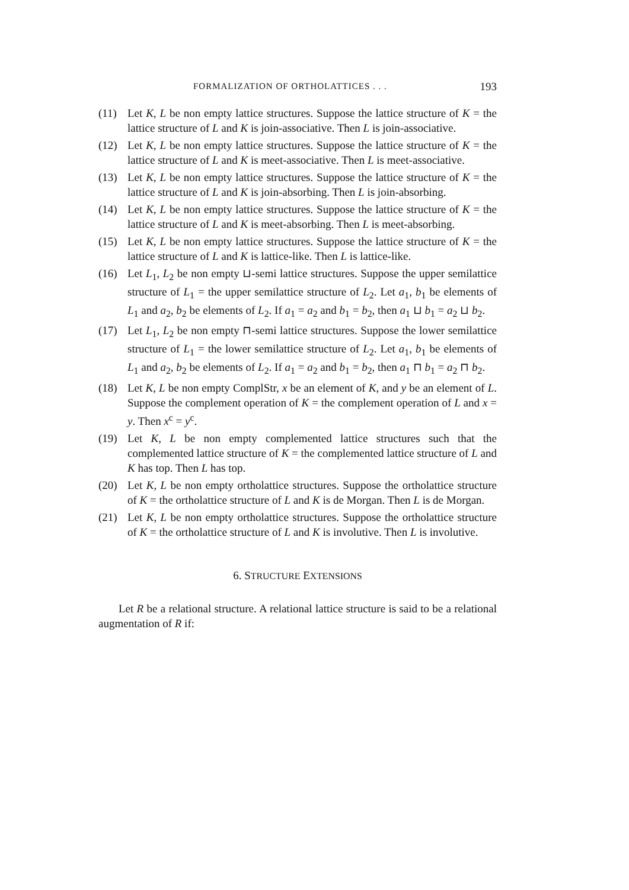FORMALIZATION OF ORTHOLATTICES . . . 193
(11) Let K, L be non empty lattice structures. Suppose the lattice structure of K = the lattice structure of L and K is join-associative. Then L is join-associative.
(12) Let K, L be non empty lattice structures. Suppose the lattice structure of K = the lattice structure of L and K is meet-associative. Then L is meet-associative.
(13) Let K, L be non empty lattice structures. Suppose the lattice structure of K = the lattice structure of L and K is join-absorbing. Then L is join-absorbing.
(14) Let K, L be non empty lattice structures. Suppose the lattice structure of K = the lattice structure of L and K is meet-absorbing. Then L is meet-absorbing.
(15) Let K, L be non empty lattice structures. Suppose the lattice structure of K = the lattice structure of L and K is lattice-like. Then L is lattice-like.
(16) Let L<sub>1</sub>, L<sub>2</sub> be non empty ⊔-semi lattice structures. Suppose the upper semilattice structure of L<sub>1</sub> = the upper semilattice structure of L<sub>2</sub>. Let a<sub>1</sub>, b<sub>1</sub> be elements of L<sub>1</sub> and a<sub>2</sub>, b<sub>2</sub> be elements of L<sub>2</sub>. If a<sub>1</sub> = a<sub>2</sub> and b<sub>1</sub> = b<sub>2</sub>, then a<sub>1</sub> ⊔ b<sub>1</sub> = a<sub>2</sub> ⊔ b<sub>2</sub>.
(17) Let L<sub>1</sub>, L<sub>2</sub> be non empty ⊓-semi lattice structures. Suppose the lower semilattice structure of L<sub>1</sub> = the lower semilattice structure of L<sub>2</sub>. Let a<sub>1</sub>, b<sub>1</sub> be elements of L<sub>1</sub> and a<sub>2</sub>, b<sub>2</sub> be elements of L<sub>2</sub>. If a<sub>1</sub> = a<sub>2</sub> and b<sub>1</sub> = b<sub>2</sub>, then a<sub>1</sub> ⊓ b<sub>1</sub> = a<sub>2</sub> ⊓ b<sub>2</sub>.
(18) Let K, L be non empty ComplStr, x be an element of K, and y be an element of L. Suppose the complement operation of K = the complement operation of L and x = y. Then x<sup>c</sup> = y<sup>c</sup>.
(19) Let K, L be non empty complemented lattice structures such that the complemented lattice structure of K = the complemented lattice structure of L and K has top. Then L has top.
(20) Let K, L be non empty ortholattice structures. Suppose the ortholattice structure of K = the ortholattice structure of L and K is de Morgan. Then L is de Morgan.
(21) Let K, L be non empty ortholattice structures. Suppose the ortholattice structure of K = the ortholattice structure of L and K is involutive. Then L is involutive.
6. STRUCTURE EXTENSIONS
Let R be a relational structure. A relational lattice structure is said to be a relational augmentation of R if: